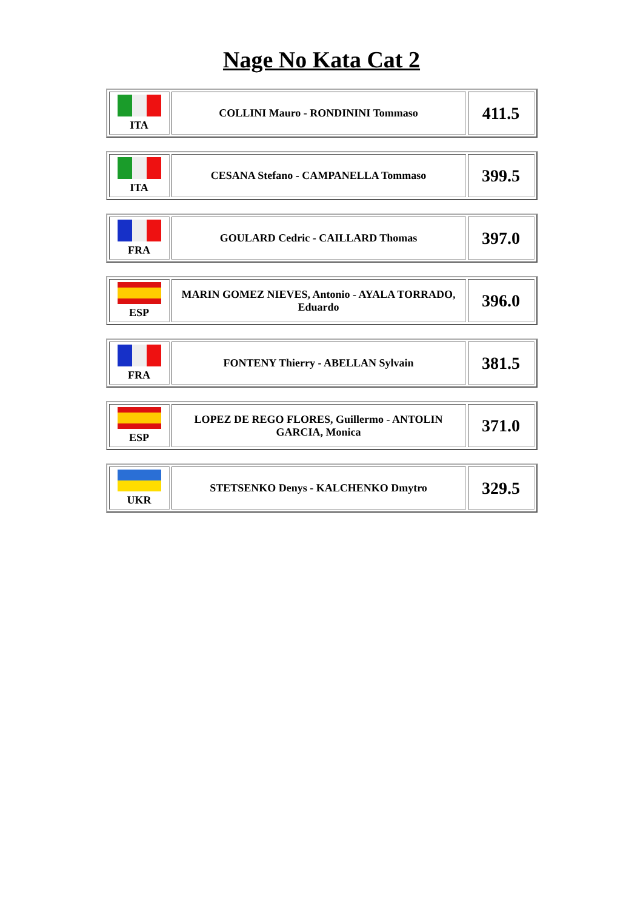Nage No Kata Cat 2
| ITA | COLLINI Mauro - RONDININI Tommaso | 411.5 |
| ITA | CESANA Stefano - CAMPANELLA Tommaso | 399.5 |
| FRA | GOULARD Cedric - CAILLARD Thomas | 397.0 |
| ESP | MARIN GOMEZ NIEVES, Antonio - AYALA TORRADO, Eduardo | 396.0 |
| FRA | FONTENY Thierry - ABELLAN Sylvain | 381.5 |
| ESP | LOPEZ DE REGO FLORES, Guillermo - ANTOLIN GARCIA, Monica | 371.0 |
| UKR | STETSENKO Denys - KALCHENKO Dmytro | 329.5 |